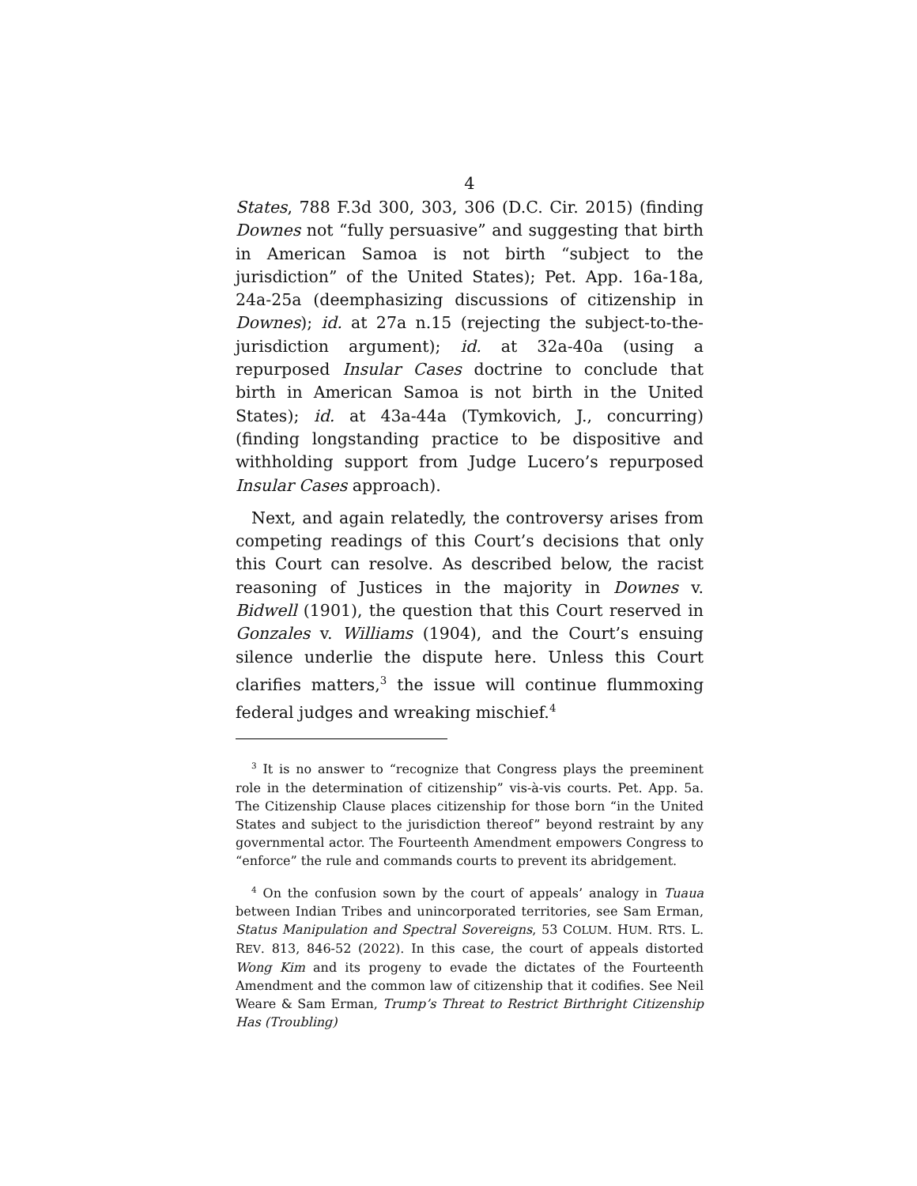4
States, 788 F.3d 300, 303, 306 (D.C. Cir. 2015) (finding Downes not “fully persuasive” and suggesting that birth in American Samoa is not birth “subject to the jurisdiction” of the United States); Pet. App. 16a-18a, 24a-25a (deemphasizing discussions of citizenship in Downes); id. at 27a n.15 (rejecting the subject-to-the-jurisdiction argument); id. at 32a-40a (using a repurposed Insular Cases doctrine to conclude that birth in American Samoa is not birth in the United States); id. at 43a-44a (Tymkovich, J., concurring) (finding longstanding practice to be dispositive and withholding support from Judge Lucero’s repurposed Insular Cases approach).
Next, and again relatedly, the controversy arises from competing readings of this Court’s decisions that only this Court can resolve. As described below, the racist reasoning of Justices in the majority in Downes v. Bidwell (1901), the question that this Court reserved in Gonzales v. Williams (1904), and the Court’s ensuing silence underlie the dispute here. Unless this Court clarifies matters,<sup>3</sup> the issue will continue flummoxing federal judges and wreaking mischief.<sup>4</sup>
<sup>3</sup> It is no answer to “recognize that Congress plays the preeminent role in the determination of citizenship” vis-à-vis courts. Pet. App. 5a. The Citizenship Clause places citizenship for those born “in the United States and subject to the jurisdiction thereof” beyond restraint by any governmental actor. The Fourteenth Amendment empowers Congress to “enforce” the rule and commands courts to prevent its abridgement.
<sup>4</sup> On the confusion sown by the court of appeals’ analogy in Tuaua between Indian Tribes and unincorporated territories, see Sam Erman, Status Manipulation and Spectral Sovereigns, 53 COLUM. HUM. RTS. L. REV. 813, 846-52 (2022). In this case, the court of appeals distorted Wong Kim and its progeny to evade the dictates of the Fourteenth Amendment and the common law of citizenship that it codifies. See Neil Weare & Sam Erman, Trump’s Threat to Restrict Birthright Citizenship Has (Troubling)